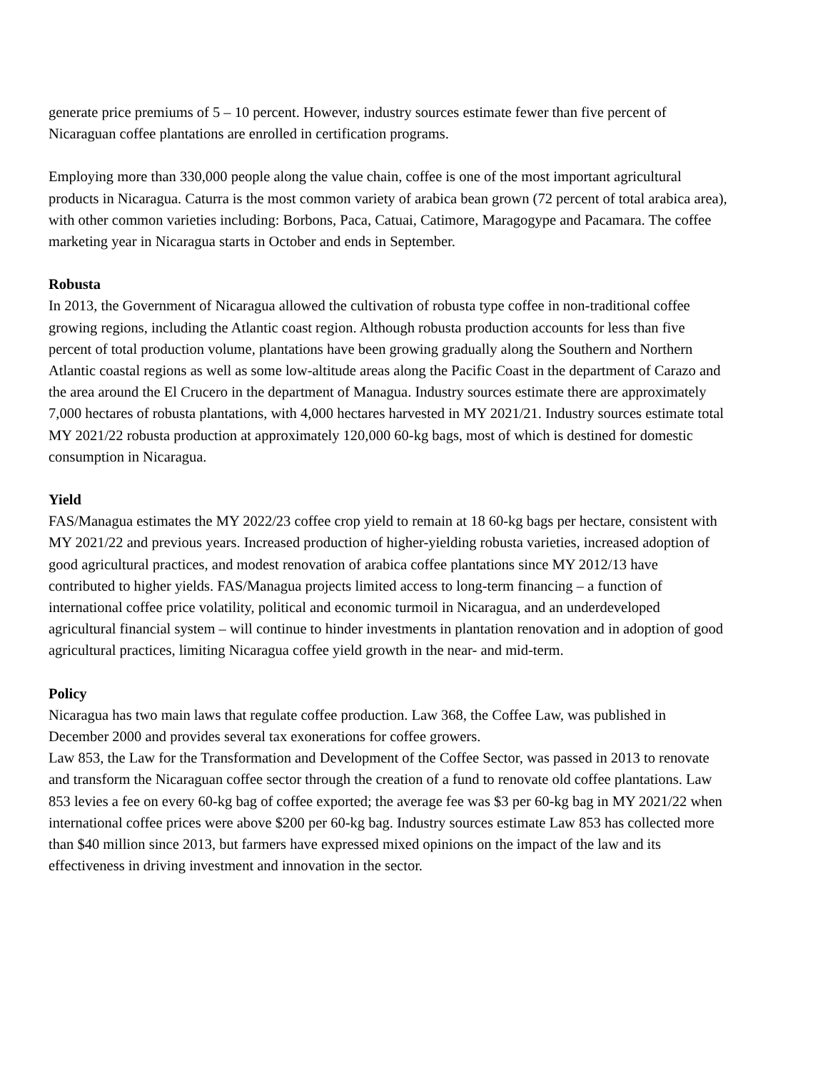generate price premiums of 5 – 10 percent. However, industry sources estimate fewer than five percent of Nicaraguan coffee plantations are enrolled in certification programs.
Employing more than 330,000 people along the value chain, coffee is one of the most important agricultural products in Nicaragua. Caturra is the most common variety of arabica bean grown (72 percent of total arabica area), with other common varieties including: Borbons, Paca, Catuai, Catimore, Maragogype and Pacamara. The coffee marketing year in Nicaragua starts in October and ends in September.
Robusta
In 2013, the Government of Nicaragua allowed the cultivation of robusta type coffee in non-traditional coffee growing regions, including the Atlantic coast region. Although robusta production accounts for less than five percent of total production volume, plantations have been growing gradually along the Southern and Northern Atlantic coastal regions as well as some low-altitude areas along the Pacific Coast in the department of Carazo and the area around the El Crucero in the department of Managua. Industry sources estimate there are approximately 7,000 hectares of robusta plantations, with 4,000 hectares harvested in MY 2021/21. Industry sources estimate total MY 2021/22 robusta production at approximately 120,000 60-kg bags, most of which is destined for domestic consumption in Nicaragua.
Yield
FAS/Managua estimates the MY 2022/23 coffee crop yield to remain at 18 60-kg bags per hectare, consistent with MY 2021/22 and previous years. Increased production of higher-yielding robusta varieties, increased adoption of good agricultural practices, and modest renovation of arabica coffee plantations since MY 2012/13 have contributed to higher yields. FAS/Managua projects limited access to long-term financing – a function of international coffee price volatility, political and economic turmoil in Nicaragua, and an underdeveloped agricultural financial system – will continue to hinder investments in plantation renovation and in adoption of good agricultural practices, limiting Nicaragua coffee yield growth in the near- and mid-term.
Policy
Nicaragua has two main laws that regulate coffee production. Law 368, the Coffee Law, was published in December 2000 and provides several tax exonerations for coffee growers.
Law 853, the Law for the Transformation and Development of the Coffee Sector, was passed in 2013 to renovate and transform the Nicaraguan coffee sector through the creation of a fund to renovate old coffee plantations. Law 853 levies a fee on every 60-kg bag of coffee exported; the average fee was $3 per 60-kg bag in MY 2021/22 when international coffee prices were above $200 per 60-kg bag. Industry sources estimate Law 853 has collected more than $40 million since 2013, but farmers have expressed mixed opinions on the impact of the law and its effectiveness in driving investment and innovation in the sector.